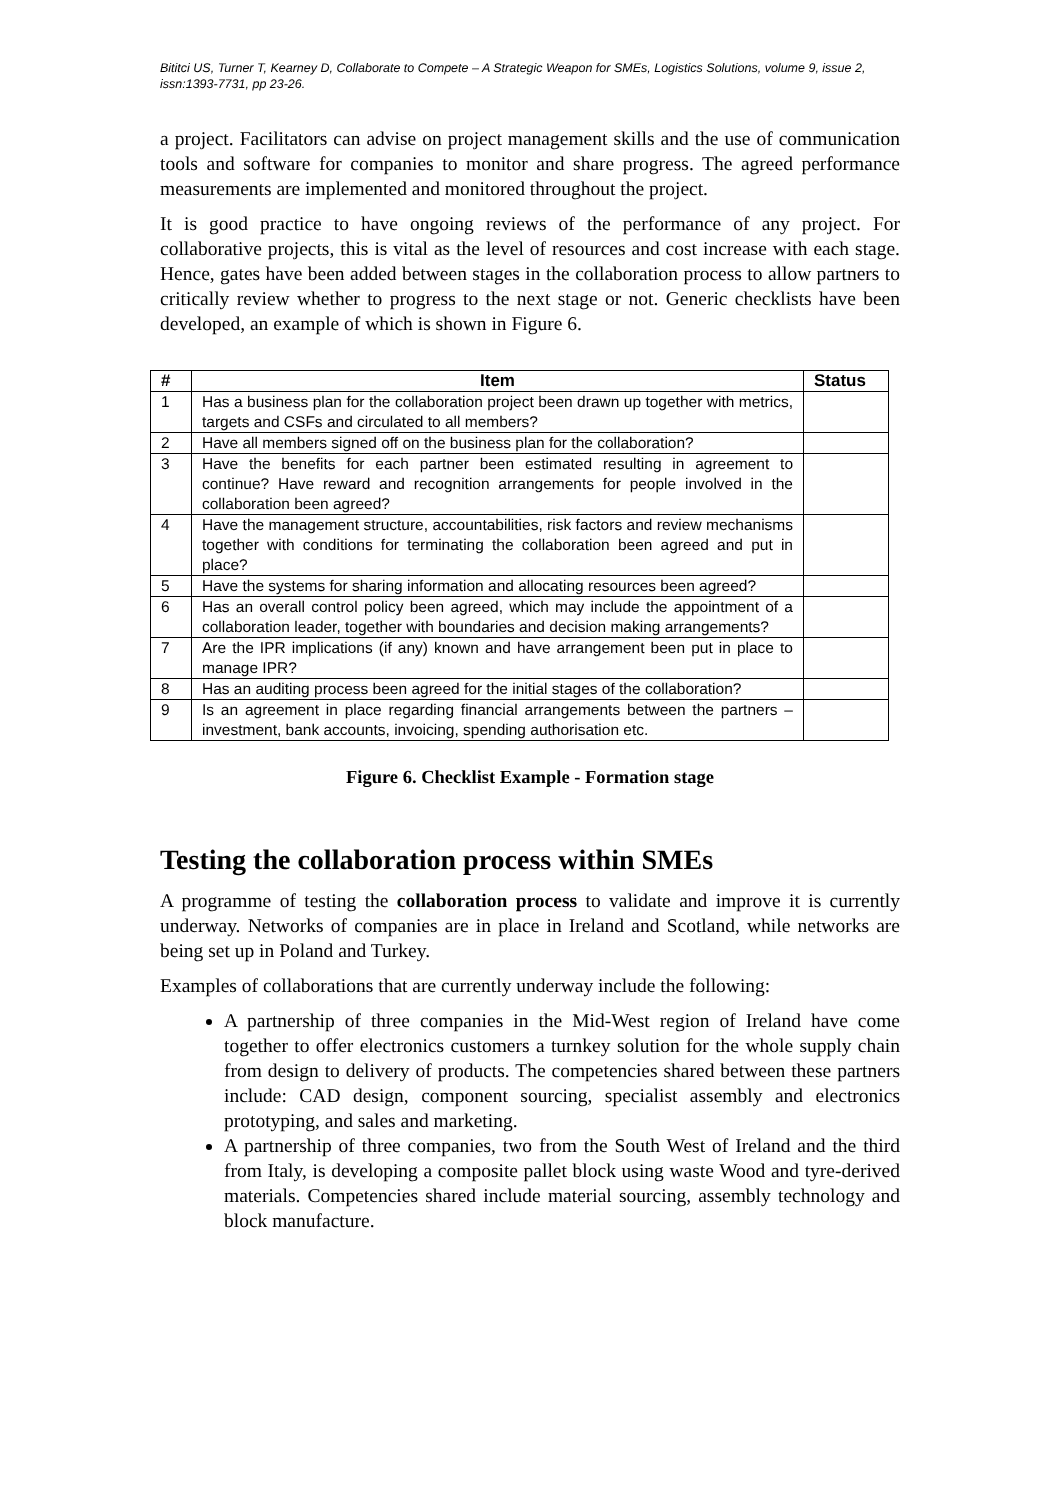Bititci US, Turner T, Kearney D, Collaborate to Compete – A Strategic Weapon for SMEs, Logistics Solutions, volume 9, issue 2, issn:1393-7731, pp 23-26.
a project. Facilitators can advise on project management skills and the use of communication tools and software for companies to monitor and share progress. The agreed performance measurements are implemented and monitored throughout the project.
It is good practice to have ongoing reviews of the performance of any project. For collaborative projects, this is vital as the level of resources and cost increase with each stage. Hence, gates have been added between stages in the collaboration process to allow partners to critically review whether to progress to the next stage or not. Generic checklists have been developed, an example of which is shown in Figure 6.
| # | Item | Status |
| --- | --- | --- |
| 1 | Has a business plan for the collaboration project been drawn up together with metrics, targets and CSFs and circulated to all members? | |
| 2 | Have all members signed off on the business plan for the collaboration? | |
| 3 | Have the benefits for each partner been estimated resulting in agreement to continue? Have reward and recognition arrangements for people involved in the collaboration been agreed? | |
| 4 | Have the management structure, accountabilities, risk factors and review mechanisms together with conditions for terminating the collaboration been agreed and put in place? | |
| 5 | Have the systems for sharing information and allocating resources been agreed? | |
| 6 | Has an overall control policy been agreed, which may include the appointment of a collaboration leader, together with boundaries and decision making arrangements? | |
| 7 | Are the IPR implications (if any) known and have arrangement been put in place to manage IPR? | |
| 8 | Has an auditing process been agreed for the initial stages of the collaboration? | |
| 9 | Is an agreement in place regarding financial arrangements between the partners – investment, bank accounts, invoicing, spending authorisation etc. | |
Figure 6. Checklist Example - Formation stage
Testing the collaboration process within SMEs
A programme of testing the collaboration process to validate and improve it is currently underway. Networks of companies are in place in Ireland and Scotland, while networks are being set up in Poland and Turkey.
Examples of collaborations that are currently underway include the following:
A partnership of three companies in the Mid-West region of Ireland have come together to offer electronics customers a turnkey solution for the whole supply chain from design to delivery of products. The competencies shared between these partners include: CAD design, component sourcing, specialist assembly and electronics prototyping, and sales and marketing.
A partnership of three companies, two from the South West of Ireland and the third from Italy, is developing a composite pallet block using waste Wood and tyre-derived materials. Competencies shared include material sourcing, assembly technology and block manufacture.